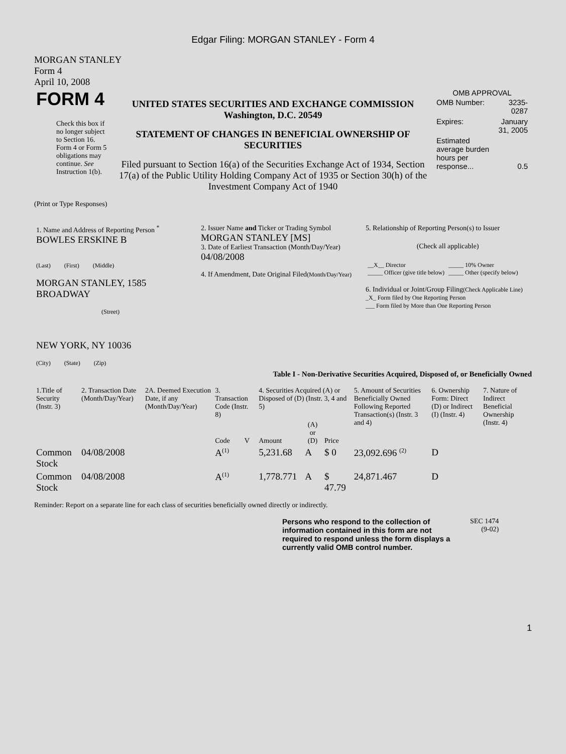Edgar Filing: MORGAN STANLEY - Form 4
MORGAN STANLEY
Form 4
April 10, 2008
| FORM 4 Check this box if no longer subject to Section 16. Form 4 or Form 5 obligations may continue. See Instruction 1(b). | UNITED STATES SECURITIES AND EXCHANGE COMMISSION Washington, D.C. 20549 STATEMENT OF CHANGES IN BENEFICIAL OWNERSHIP OF SECURITIES Filed pursuant to Section 16(a) of the Securities Exchange Act of 1934, Section 17(a) of the Public Utility Holding Company Act of 1935 or Section 30(h) of the Investment Company Act of 1940 | OMB APPROVAL / OMB Number: / 3235-0287 / / Expires: / January 31, 2005 / / Estimated average burden hours per response... / 0.5 / |
(Print or Type Responses)
| 1. Name and Address of Reporting Person <sup>*</sup> BOWLES ERSKINE B (Last) (First) (Middle) MORGAN STANLEY, 1585 BROADWAY (Street) NEW YORK, NY 10036 (City) (State) (Zip) | 2. Issuer Name and Ticker or Trading Symbol MORGAN STANLEY [MS] 3. Date of Earliest Transaction (Month/Day/Year) 04/08/2008 4. If Amendment, Date Original Filed (Month/Day/Year) | 5. Relationship of Reporting Person(s) to Issuer (Check all applicable) / __X__ Director _____ Officer (give title below) / _____ 10% Owner _____ Other (specify below) / 6. Individual or Joint/Group Filing (Check Applicable Line) _X_ Form filed by One Reporting Person ___ Form filed by More than One Reporting Person |
Table I - Non-Derivative Securities Acquired, Disposed of, or Beneficially Owned
| 1.Title of Security (Instr. 3) | 2. Transaction Date (Month/Day/Year) | 2A. Deemed Execution Date, if any (Month/Day/Year) | 3. Transaction Code (Instr. 8) | | 4. Securities Acquired (A) or Disposed of (D) (Instr. 3, 4 and 5) | | | 5. Amount of Securities Beneficially Owned Following Reported Transaction(s) (Instr. 3 and 4) | 6. Ownership Form: Direct (D) or Indirect (I) (Instr. 4) | 7. Nature of Indirect Beneficial Ownership (Instr. 4) |
| --- | --- | --- | --- | --- | --- | --- | --- | --- | --- | --- |
| | | | Code | V | Amount | (A) or (D) | Price | | | |
| Common Stock | 04/08/2008 | | A<sup>(1)</sup> | | 5,231.68 | A | $ 0 | 23,092.696 <sup>(2)</sup> | D | |
| Common Stock | 04/08/2008 | | A<sup>(1)</sup> | | 1,778.771 | A | $ 47.79 | 24,871.467 | D | |
Reminder: Report on a separate line for each class of securities beneficially owned directly or indirectly.
| Persons who respond to the collection of information contained in this form are not required to respond unless the form displays a currently valid OMB control number. | SEC 1474 (9-02) |
1